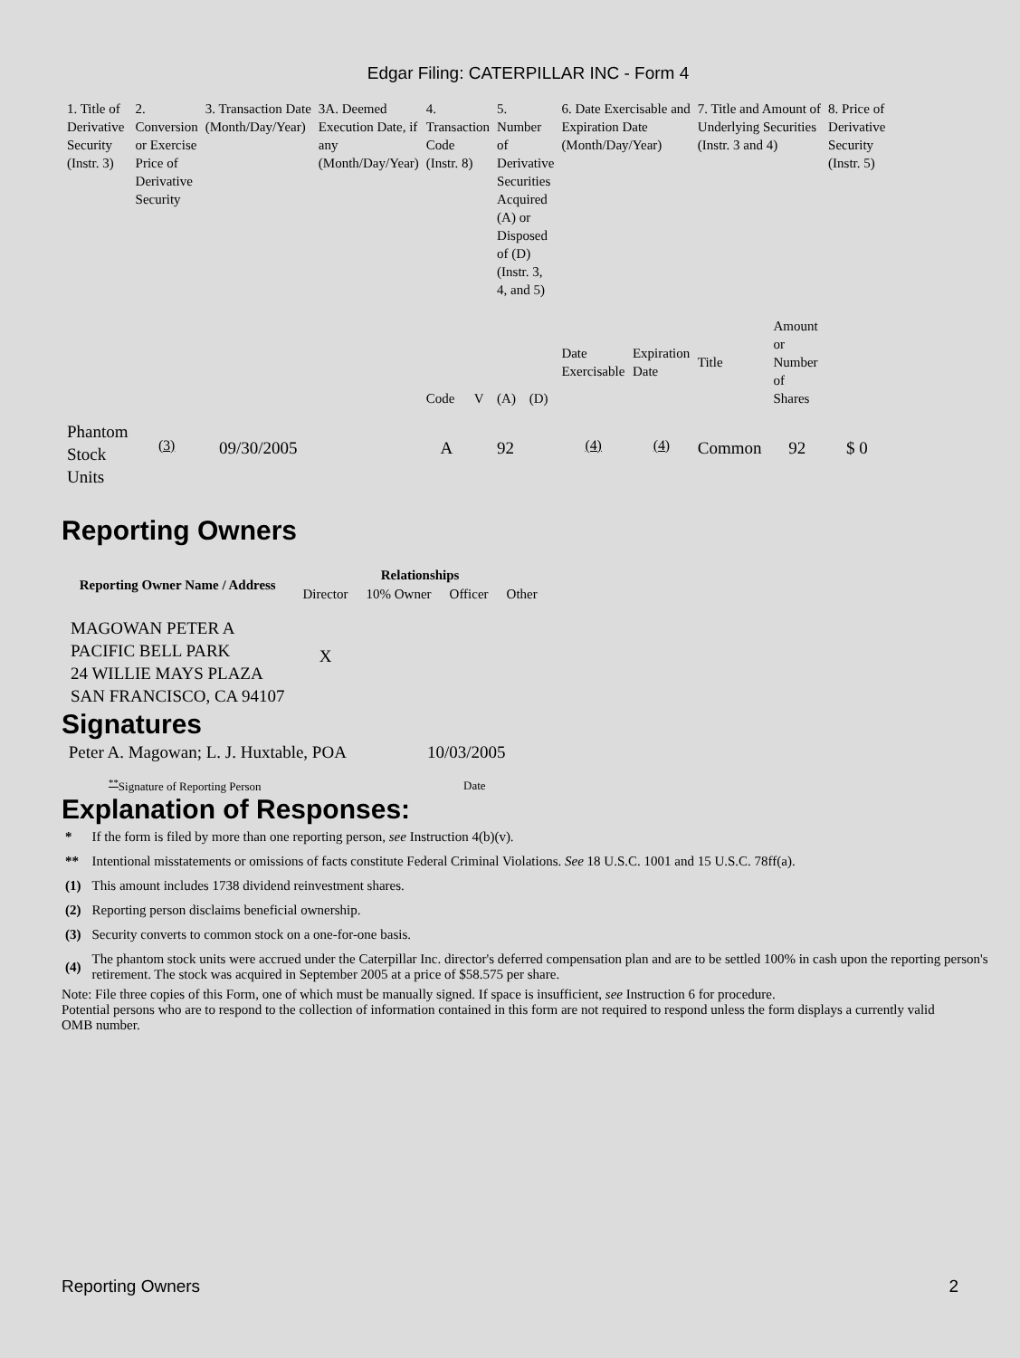Edgar Filing: CATERPILLAR INC - Form 4
| 1. Title of Derivative Security (Instr. 3) | 2. Conversion or Exercise Price of Derivative Security | 3. Transaction Date (Month/Day/Year) | 3A. Deemed Execution Date, if any (Month/Day/Year) | 4. Transaction Code (Instr. 8) | | 5. Number of Derivative Securities Acquired (A) or Disposed of (D) (Instr. 3, 4, and 5) | | 6. Date Exercisable and Expiration Date (Month/Day/Year) | | 7. Title and Amount of Underlying Securities (Instr. 3 and 4) | | 8. Price of Derivative Security (Instr. 5) |
| --- | --- | --- | --- | --- | --- | --- | --- | --- | --- | --- | --- | --- |
| | | | | Code | V | (A) | (D) | Date Exercisable | Expiration Date | Title | Amount or Number of Shares | |
| Phantom Stock Units | <sup>(3)</sup> | 09/30/2005 | | A | | 92 | | <sup>(4)</sup> | <sup>(4)</sup> | Common | 92 | $ 0 |
Reporting Owners
| Reporting Owner Name / Address | Relationships | | | |
| --- | --- | --- | --- | --- |
| | Director | 10% Owner | Officer | Other |
| MAGOWAN PETER A PACIFIC BELL PARK 24 WILLIE MAYS PLAZA SAN FRANCISCO, CA 94107 | X | | | |
Signatures
| Peter A. Magowan; L. J. Huxtable, POA | 10/03/2005 |
| <sup>**</sup> Signature of Reporting Person | Date |
Explanation of Responses:
| * | If the form is filed by more than one reporting person, see Instruction 4(b)(v). |
| ** | Intentional misstatements or omissions of facts constitute Federal Criminal Violations. See 18 U.S.C. 1001 and 15 U.S.C. 78ff(a). |
| (1) | This amount includes 1738 dividend reinvestment shares. |
| (2) | Reporting person disclaims beneficial ownership. |
| (3) | Security converts to common stock on a one-for-one basis. |
| (4) | The phantom stock units were accrued under the Caterpillar Inc. director's deferred compensation plan and are to be settled 100% in cash upon the reporting person's retirement. The stock was acquired in September 2005 at a price of $58.575 per share. |
Note: File three copies of this Form, one of which must be manually signed. If space is insufficient, see Instruction 6 for procedure.
Potential persons who are to respond to the collection of information contained in this form are not required to respond unless the form displays a currently valid OMB number.
Reporting Owners 2